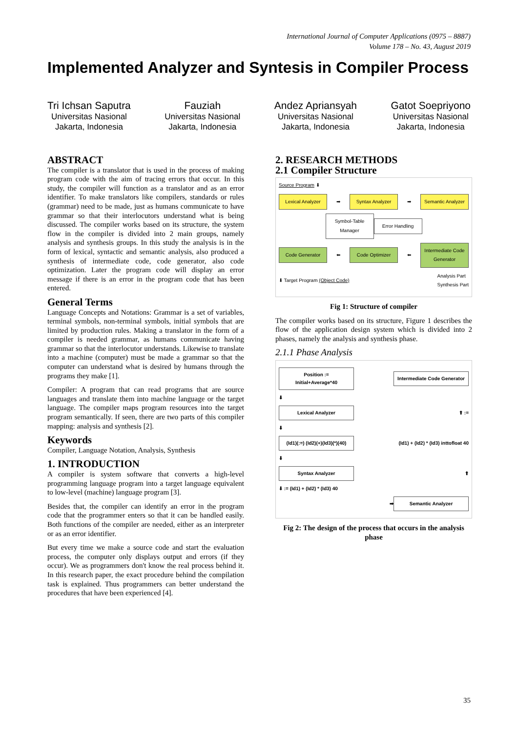International Journal of Computer Applications (0975 – 8887)
Volume 178 – No. 43, August 2019
Implemented Analyzer and Syntesis in Compiler Process
Tri Ichsan Saputra
Universitas Nasional
Jakarta, Indonesia
Fauziah
Universitas Nasional
Jakarta, Indonesia
Andez Apriansyah
Universitas Nasional
Jakarta, Indonesia
Gatot Soepriyono
Universitas Nasional
Jakarta, Indonesia
ABSTRACT
The compiler is a translator that is used in the process of making program code with the aim of tracing errors that occur. In this study, the compiler will function as a translator and as an error identifier. To make translators like compilers, standards or rules (grammar) need to be made, just as humans communicate to have grammar so that their interlocutors understand what is being discussed. The compiler works based on its structure, the system flow in the compiler is divided into 2 main groups, namely analysis and synthesis groups. In this study the analysis is in the form of lexical, syntactic and semantic analysis, also produced a synthesis of intermediate code, code generator, also code optimization. Later the program code will display an error message if there is an error in the program code that has been entered.
General Terms
Language Concepts and Notations: Grammar is a set of variables, terminal symbols, non-terminal symbols, initial symbols that are limited by production rules. Making a translator in the form of a compiler is needed grammar, as humans communicate having grammar so that the interlocutor understands. Likewise to translate into a machine (computer) must be made a grammar so that the computer can understand what is desired by humans through the programs they make [1].
Compiler: A program that can read programs that are source languages and translate them into machine language or the target language. The compiler maps program resources into the target program semantically. If seen, there are two parts of this compiler mapping: analysis and synthesis [2].
Keywords
Compiler, Language Notation, Analysis, Synthesis
1. INTRODUCTION
A compiler is system software that converts a high-level programming language program into a target language equivalent to low-level (machine) language program [3].
Besides that, the compiler can identify an error in the program code that the programmer enters so that it can be handled easily. Both functions of the compiler are needed, either as an interpreter or as an error identifier.
But every time we make a source code and start the evaluation process, the computer only displays output and errors (if they occur). We as programmers don't know the real process behind it. In this research paper, the exact procedure behind the compilation task is explained. Thus programmers can better understand the procedures that have been experienced [4].
2. RESEARCH METHODS
2.1 Compiler Structure
Source Program ⬇
Lexical Analyzer ➡ Syntax Analyzer ➡ Semantic Analyzer
Symbol-Table Manager Error Handling
Code Generator ⬅ Code Optimizer ⬅ Intermediate Code Generator
⬇ Target Program (Object Code) Analysis Part
Synthesis Part
Fig 1: Structure of compiler
The compiler works based on its structure, Figure 1 describes the flow of the application design system which is divided into 2 phases, namely the analysis and synthesis phase.
2.1.1 Phase Analysis
Position := Initial+Average*40 Intermediate Code Generator
⬇
Lexical Analyzer ⬆ :=
⬇
(Id1)(:=) (Id2)(+)(Id3)(*)(40) (Id1) + (Id2) * (Id3) inttofloat 40
⬇
Syntax Analyzer ⬆
⬇ := (Id1) + (Id2) * (Id3) 40
➡ Semantic Analyzer
Fig 2: The design of the process that occurs in the analysis phase
35